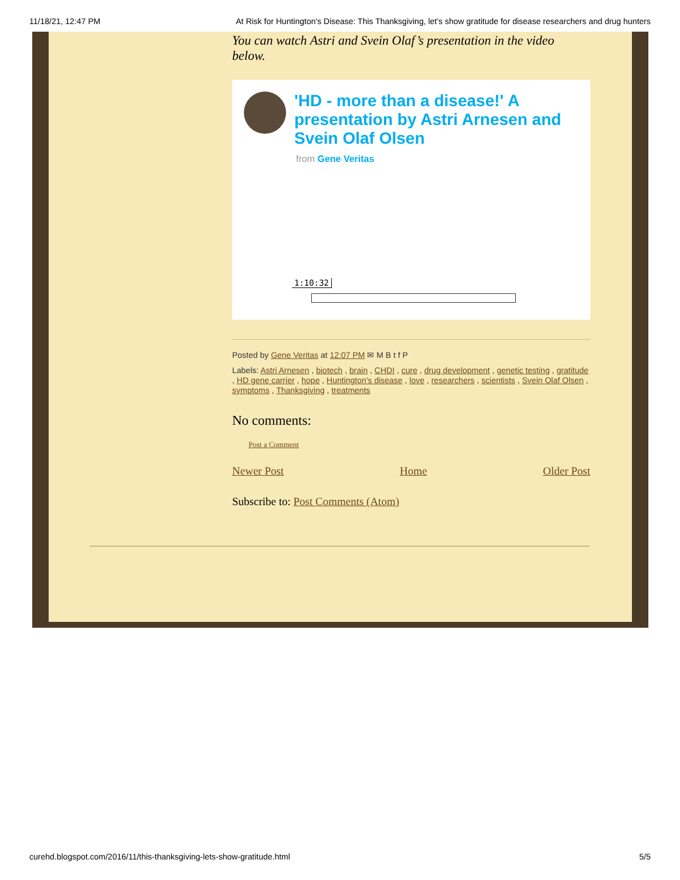11/18/21, 12:47 PM At Risk for Huntington's Disease: This Thanksgiving, let’s show gratitude for disease researchers and drug hunters
You can watch Astri and Svein Olaf’s presentation in the video below.
'HD - more than a disease!' A presentation by Astri Arnesen and Svein Olaf Olsen
from Gene Veritas
1:10:32
Posted by Gene Veritas at 12:07 PM ✉ M B t f P
Labels: Astri Arnesen , biotech , brain , CHDI , cure , drug development , genetic testing , gratitude , HD gene carrier , hope , Huntington's disease , love , researchers , scientists , Svein Olaf Olsen , symptoms , Thanksgiving , treatments
No comments:
Post a Comment
Newer Post Home Older Post
Subscribe to: Post Comments (Atom)
curehd.blogspot.com/2016/11/this-thanksgiving-lets-show-gratitude.html 5/5